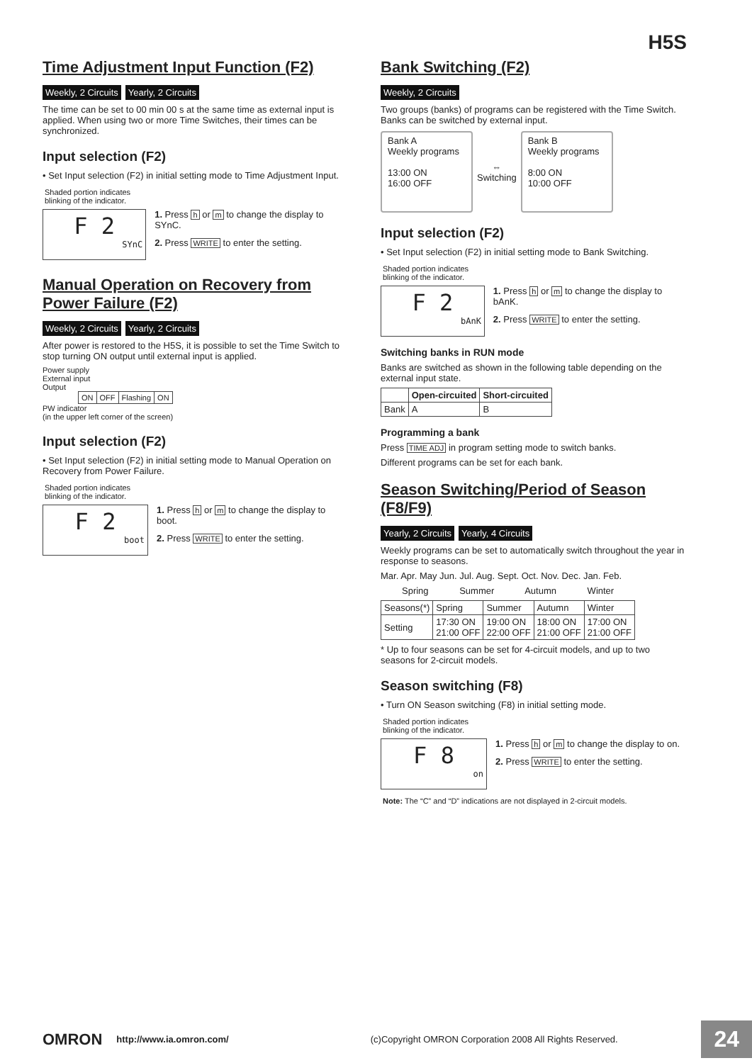H5S
Time Adjustment Input Function (F2)
Weekly, 2 Circuits Yearly, 2 Circuits
The time can be set to 00 min 00 s at the same time as external input is applied. When using two or more Time Switches, their times can be synchronized.
Input selection (F2)
• Set Input selection (F2) in initial setting mode to Time Adjustment Input.
Shaded portion indicates
blinking of the indicator.
F 2
SYnC
1. Press h or m to change the display to SYnC.
2. Press WRITE to enter the setting.
Manual Operation on Recovery from Power Failure (F2)
Weekly, 2 Circuits Yearly, 2 Circuits
After power is restored to the H5S, it is possible to set the Time Switch to stop turning ON output until external input is applied.
Power supply
External input
Output
| ON | OFF | Flashing | ON |
PW indicator
(in the upper left corner of the screen)
Input selection (F2)
• Set Input selection (F2) in initial setting mode to Manual Operation on Recovery from Power Failure.
Shaded portion indicates
blinking of the indicator.
F 2
boot
1. Press h or m to change the display to boot.
2. Press WRITE to enter the setting.
Bank Switching (F2)
Weekly, 2 Circuits
Two groups (banks) of programs can be registered with the Time Switch. Banks can be switched by external input.
Bank A
Weekly programs
13:00 ON
16:00 OFF
⇔
Switching
Bank B
Weekly programs
8:00 ON
10:00 OFF
Input selection (F2)
• Set Input selection (F2) in initial setting mode to Bank Switching.
Shaded portion indicates
blinking of the indicator.
F 2
bAnK
1. Press h or m to change the display to bAnK.
2. Press WRITE to enter the setting.
Switching banks in RUN mode
Banks are switched as shown in the following table depending on the external input state.
| | Open-circuited | Short-circuited |
| --- | --- | --- |
| Bank | A | B |
Programming a bank
Press TIME ADJ in program setting mode to switch banks.
Different programs can be set for each bank.
Season Switching/Period of Season (F8/F9)
Yearly, 2 Circuits Yearly, 4 Circuits
Weekly programs can be set to automatically switch throughout the year in response to seasons.
Mar. Apr. May Jun. Jul. Aug. Sept. Oct. Nov. Dec. Jan. Feb.
Spring Summer Autumn Winter
| Seasons(*) | Spring | Summer | Autumn | Winter |
| Setting | 17:30 ON 21:00 OFF | 19:00 ON 22:00 OFF | 18:00 ON 21:00 OFF | 17:00 ON 21:00 OFF |
* Up to four seasons can be set for 4-circuit models, and up to two seasons for 2-circuit models.
Season switching (F8)
• Turn ON Season switching (F8) in initial setting mode.
Shaded portion indicates
blinking of the indicator.
F 8
on
1. Press h or m to change the display to on.
2. Press WRITE to enter the setting.
Note: The “C” and “D” indications are not displayed in 2-circuit models.
OMRON http://www.ia.omron.com/ (c)Copyright OMRON Corporation 2008 All Rights Reserved. 24